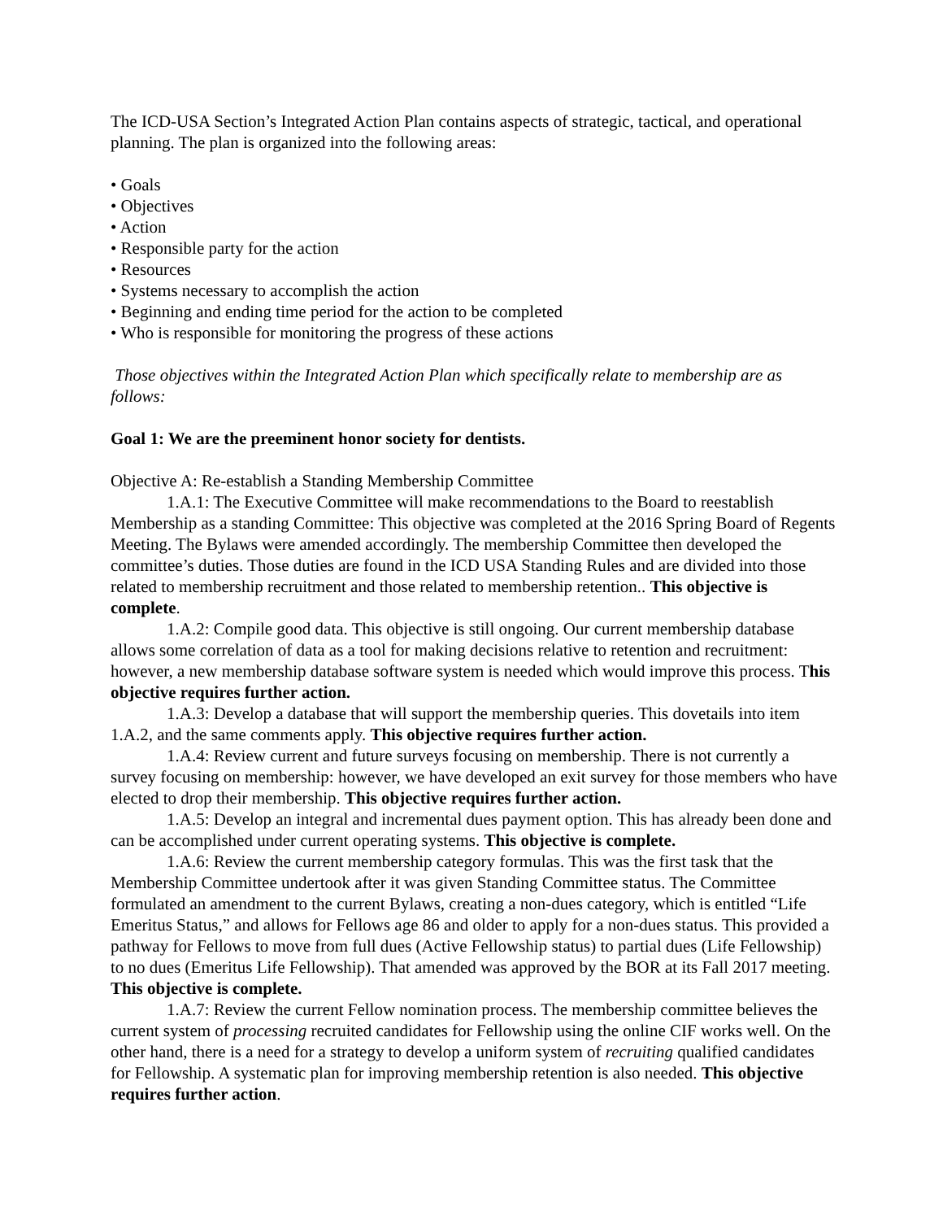The ICD-USA Section’s Integrated Action Plan contains aspects of strategic, tactical, and operational planning. The plan is organized into the following areas:
• Goals
• Objectives
• Action
• Responsible party for the action
• Resources
• Systems necessary to accomplish the action
• Beginning and ending time period for the action to be completed
• Who is responsible for monitoring the progress of these actions
Those objectives within the Integrated Action Plan which specifically relate to membership are as follows:
Goal 1: We are the preeminent honor society for dentists.
Objective A: Re-establish a Standing Membership Committee
1.A.1: The Executive Committee will make recommendations to the Board to reestablish Membership as a standing Committee: This objective was completed at the 2016 Spring Board of Regents Meeting. The Bylaws were amended accordingly. The membership Committee then developed the committee’s duties. Those duties are found in the ICD USA Standing Rules and are divided into those related to membership recruitment and those related to membership retention.. This objective is complete.
1.A.2: Compile good data. This objective is still ongoing. Our current membership database allows some correlation of data as a tool for making decisions relative to retention and recruitment: however, a new membership database software system is needed which would improve this process. This objective requires further action.
1.A.3: Develop a database that will support the membership queries. This dovetails into item 1.A.2, and the same comments apply. This objective requires further action.
1.A.4: Review current and future surveys focusing on membership. There is not currently a survey focusing on membership: however, we have developed an exit survey for those members who have elected to drop their membership. This objective requires further action.
1.A.5: Develop an integral and incremental dues payment option. This has already been done and can be accomplished under current operating systems. This objective is complete.
1.A.6: Review the current membership category formulas. This was the first task that the Membership Committee undertook after it was given Standing Committee status. The Committee formulated an amendment to the current Bylaws, creating a non-dues category, which is entitled “Life Emeritus Status,” and allows for Fellows age 86 and older to apply for a non-dues status. This provided a pathway for Fellows to move from full dues (Active Fellowship status) to partial dues (Life Fellowship) to no dues (Emeritus Life Fellowship). That amended was approved by the BOR at its Fall 2017 meeting. This objective is complete.
1.A.7: Review the current Fellow nomination process. The membership committee believes the current system of processing recruited candidates for Fellowship using the online CIF works well. On the other hand, there is a need for a strategy to develop a uniform system of recruiting qualified candidates for Fellowship. A systematic plan for improving membership retention is also needed. This objective requires further action.